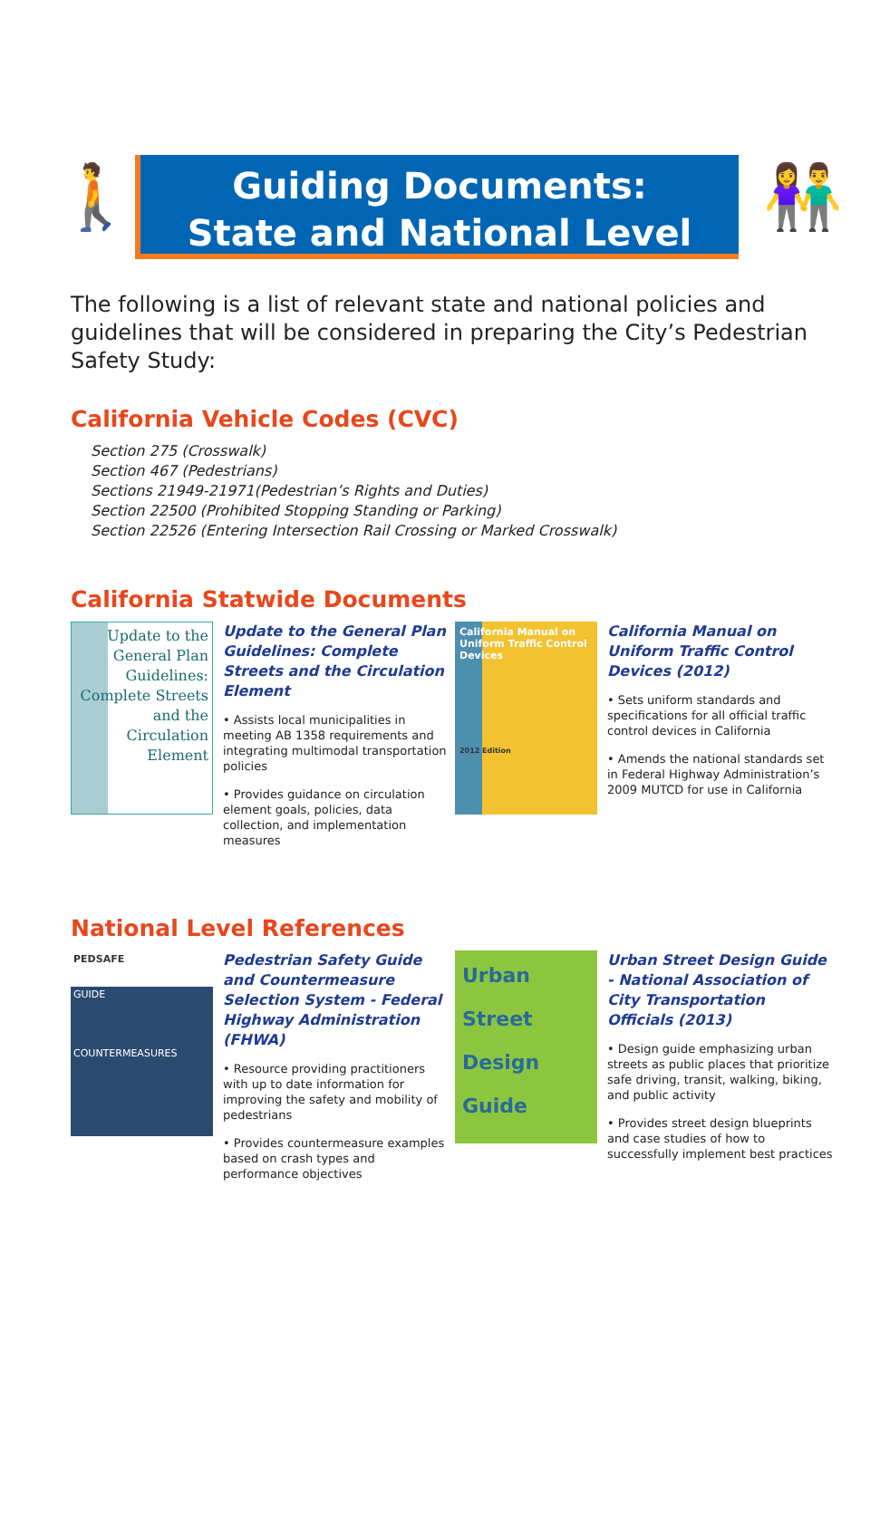🚶
Guiding Documents:
State and National Level
👫
The following is a list of relevant state and national policies and guidelines that will be considered in preparing the City’s Pedestrian Safety Study:
California Vehicle Codes (CVC)
Section 275 (Crosswalk)
Section 467 (Pedestrians)
Sections 21949-21971(Pedestrian’s Rights and Duties)
Section 22500 (Prohibited Stopping Standing or Parking)
Section 22526 (Entering Intersection Rail Crossing or Marked Crosswalk)
California Statwide Documents
Update to the General Plan Guidelines: Complete Streets and the Circulation Element
Update to the General Plan Guidelines: Complete Streets and the Circulation Element
• Assists local municipalities in meeting AB 1358 requirements and integrating multimodal transportation policies
• Provides guidance on circulation element goals, policies, data collection, and implementation measures
California Manual on Uniform Traffic Control Devices
2012 Edition
California Manual on Uniform Traffic Control Devices (2012)
• Sets uniform standards and specifications for all official traffic control devices in California
• Amends the national standards set in Federal Highway Administration’s 2009 MUTCD for use in California
National Level References
PEDSAFE
GUIDE
COUNTERMEASURES
Pedestrian Safety Guide and Countermeasure Selection System - Federal Highway Administration (FHWA)
• Resource providing practitioners with up to date information for improving the safety and mobility of pedestrians
• Provides countermeasure examples based on crash types and performance objectives
Urban
Street
Design
Guide
Urban Street Design Guide - National Association of City Transportation Officials (2013)
• Design guide emphasizing urban streets as public places that prioritize safe driving, transit, walking, biking, and public activity
• Provides street design blueprints and case studies of how to successfully implement best practices